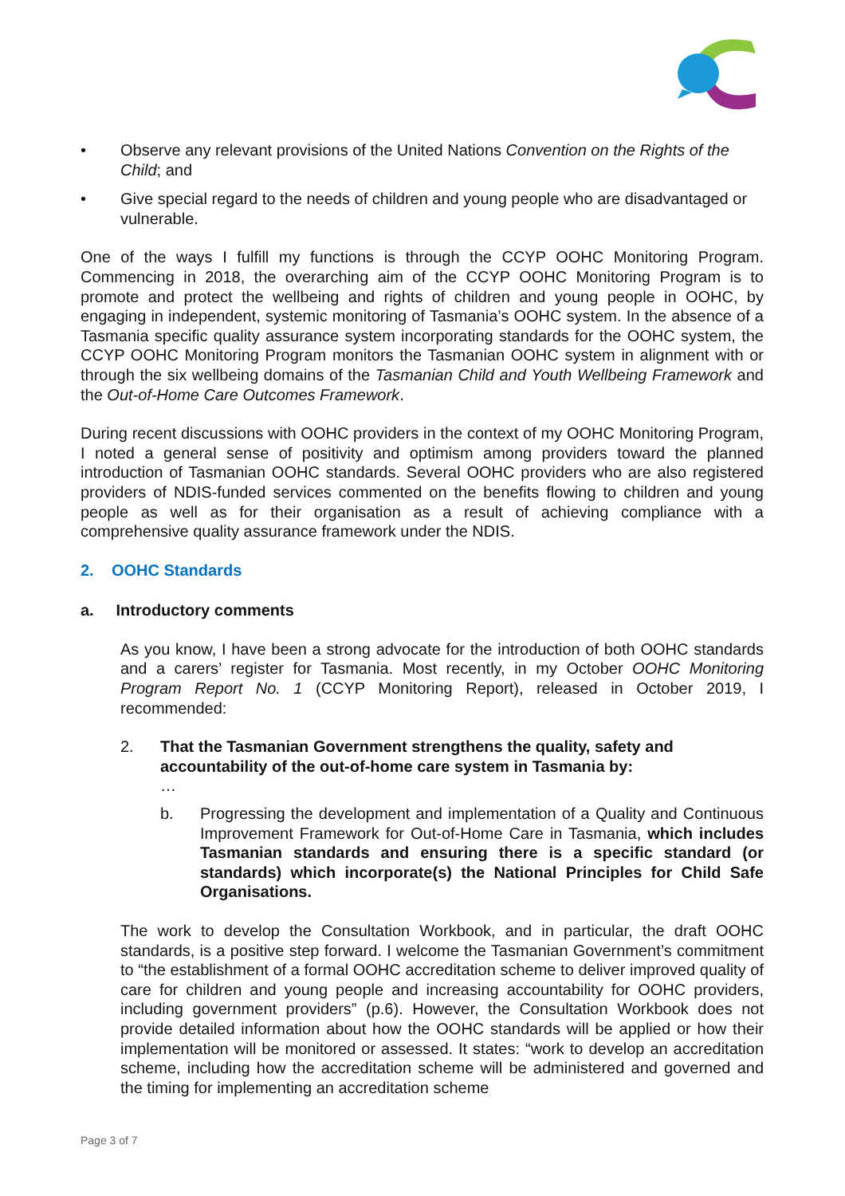• Observe any relevant provisions of the United Nations Convention on the Rights of the Child; and
• Give special regard to the needs of children and young people who are disadvantaged or vulnerable.
One of the ways I fulfill my functions is through the CCYP OOHC Monitoring Program. Commencing in 2018, the overarching aim of the CCYP OOHC Monitoring Program is to promote and protect the wellbeing and rights of children and young people in OOHC, by engaging in independent, systemic monitoring of Tasmania’s OOHC system. In the absence of a Tasmania specific quality assurance system incorporating standards for the OOHC system, the CCYP OOHC Monitoring Program monitors the Tasmanian OOHC system in alignment with or through the six wellbeing domains of the Tasmanian Child and Youth Wellbeing Framework and the Out-of-Home Care Outcomes Framework.
During recent discussions with OOHC providers in the context of my OOHC Monitoring Program, I noted a general sense of positivity and optimism among providers toward the planned introduction of Tasmanian OOHC standards. Several OOHC providers who are also registered providers of NDIS-funded services commented on the benefits flowing to children and young people as well as for their organisation as a result of achieving compliance with a comprehensive quality assurance framework under the NDIS.
2. OOHC Standards
a. Introductory comments
As you know, I have been a strong advocate for the introduction of both OOHC standards and a carers’ register for Tasmania. Most recently, in my October OOHC Monitoring Program Report No. 1 (CCYP Monitoring Report), released in October 2019, I recommended:
2. That the Tasmanian Government strengthens the quality, safety and accountability of the out-of-home care system in Tasmania by:
…
b. Progressing the development and implementation of a Quality and Continuous Improvement Framework for Out-of-Home Care in Tasmania, which includes Tasmanian standards and ensuring there is a specific standard (or standards) which incorporate(s) the National Principles for Child Safe Organisations.
The work to develop the Consultation Workbook, and in particular, the draft OOHC standards, is a positive step forward. I welcome the Tasmanian Government’s commitment to “the establishment of a formal OOHC accreditation scheme to deliver improved quality of care for children and young people and increasing accountability for OOHC providers, including government providers” (p.6). However, the Consultation Workbook does not provide detailed information about how the OOHC standards will be applied or how their implementation will be monitored or assessed. It states: “work to develop an accreditation scheme, including how the accreditation scheme will be administered and governed and the timing for implementing an accreditation scheme
Page 3 of 7